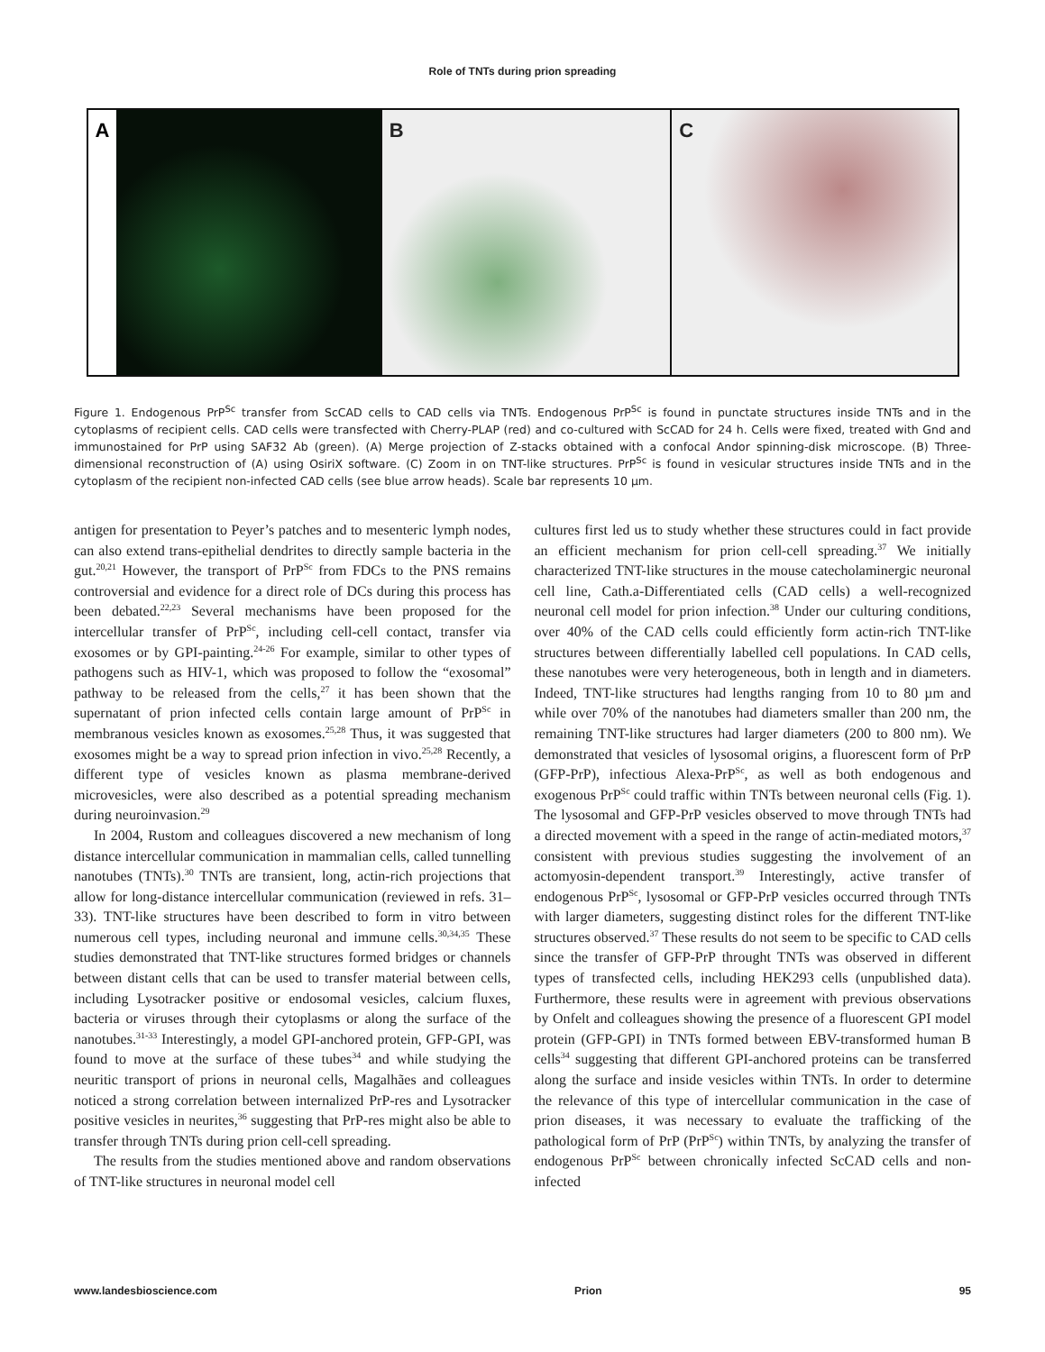Role of TNTs during prion spreading
A
B
C
Figure 1. Endogenous PrP<sup>Sc</sup> transfer from ScCAD cells to CAD cells via TNTs. Endogenous PrP<sup>Sc</sup> is found in punctate structures inside TNTs and in the cytoplasms of recipient cells. CAD cells were transfected with Cherry-PLAP (red) and co-cultured with ScCAD for 24 h. Cells were fixed, treated with Gnd and immunostained for PrP using SAF32 Ab (green). (A) Merge projection of Z-stacks obtained with a confocal Andor spinning-disk microscope. (B) Three-dimensional reconstruction of (A) using OsiriX software. (C) Zoom in on TNT-like structures. PrP<sup>Sc</sup> is found in vesicular structures inside TNTs and in the cytoplasm of the recipient non-infected CAD cells (see blue arrow heads). Scale bar represents 10 µm.
antigen for presentation to Peyer’s patches and to mesenteric lymph nodes, can also extend trans-epithelial dendrites to directly sample bacteria in the gut.<sup>20,21</sup> However, the transport of PrP<sup>Sc</sup> from FDCs to the PNS remains controversial and evidence for a direct role of DCs during this process has been debated.<sup>22,23</sup> Several mechanisms have been proposed for the intercellular transfer of PrP<sup>Sc</sup>, including cell-cell contact, transfer via exosomes or by GPI-painting.<sup>24-26</sup> For example, similar to other types of pathogens such as HIV-1, which was proposed to follow the “exosomal” pathway to be released from the cells,<sup>27</sup> it has been shown that the supernatant of prion infected cells contain large amount of PrP<sup>Sc</sup> in membranous vesicles known as exosomes.<sup>25,28</sup> Thus, it was suggested that exosomes might be a way to spread prion infection in vivo.<sup>25,28</sup> Recently, a different type of vesicles known as plasma membrane-derived microvesicles, were also described as a potential spreading mechanism during neuroinvasion.<sup>29</sup>
In 2004, Rustom and colleagues discovered a new mechanism of long distance intercellular communication in mammalian cells, called tunnelling nanotubes (TNTs).<sup>30</sup> TNTs are transient, long, actin-rich projections that allow for long-distance intercellular communication (reviewed in refs. 31–33). TNT-like structures have been described to form in vitro between numerous cell types, including neuronal and immune cells.<sup>30,34,35</sup> These studies demonstrated that TNT-like structures formed bridges or channels between distant cells that can be used to transfer material between cells, including Lysotracker positive or endosomal vesicles, calcium fluxes, bacteria or viruses through their cytoplasms or along the surface of the nanotubes.<sup>31-33</sup> Interestingly, a model GPI-anchored protein, GFP-GPI, was found to move at the surface of these tubes<sup>34</sup> and while studying the neuritic transport of prions in neuronal cells, Magalhães and colleagues noticed a strong correlation between internalized PrP-res and Lysotracker positive vesicles in neurites,<sup>36</sup> suggesting that PrP-res might also be able to transfer through TNTs during prion cell-cell spreading.
The results from the studies mentioned above and random observations of TNT-like structures in neuronal model cell
cultures first led us to study whether these structures could in fact provide an efficient mechanism for prion cell-cell spreading.<sup>37</sup> We initially characterized TNT-like structures in the mouse catecholaminergic neuronal cell line, Cath.a-Differentiated cells (CAD cells) a well-recognized neuronal cell model for prion infection.<sup>38</sup> Under our culturing conditions, over 40% of the CAD cells could efficiently form actin-rich TNT-like structures between differentially labelled cell populations. In CAD cells, these nanotubes were very heterogeneous, both in length and in diameters. Indeed, TNT-like structures had lengths ranging from 10 to 80 µm and while over 70% of the nanotubes had diameters smaller than 200 nm, the remaining TNT-like structures had larger diameters (200 to 800 nm). We demonstrated that vesicles of lysosomal origins, a fluorescent form of PrP (GFP-PrP), infectious Alexa-PrP<sup>Sc</sup>, as well as both endogenous and exogenous PrP<sup>Sc</sup> could traffic within TNTs between neuronal cells (Fig. 1). The lysosomal and GFP-PrP vesicles observed to move through TNTs had a directed movement with a speed in the range of actin-mediated motors,<sup>37</sup> consistent with previous studies suggesting the involvement of an actomyosin-dependent transport.<sup>39</sup> Interestingly, active transfer of endogenous PrP<sup>Sc</sup>, lysosomal or GFP-PrP vesicles occurred through TNTs with larger diameters, suggesting distinct roles for the different TNT-like structures observed.<sup>37</sup> These results do not seem to be specific to CAD cells since the transfer of GFP-PrP throught TNTs was observed in different types of transfected cells, including HEK293 cells (unpublished data). Furthermore, these results were in agreement with previous observations by Onfelt and colleagues showing the presence of a fluorescent GPI model protein (GFP-GPI) in TNTs formed between EBV-transformed human B cells<sup>34</sup> suggesting that different GPI-anchored proteins can be transferred along the surface and inside vesicles within TNTs. In order to determine the relevance of this type of intercellular communication in the case of prion diseases, it was necessary to evaluate the trafficking of the pathological form of PrP (PrP<sup>Sc</sup>) within TNTs, by analyzing the transfer of endogenous PrP<sup>Sc</sup> between chronically infected ScCAD cells and non-infected
www.landesbioscience.com Prion 95